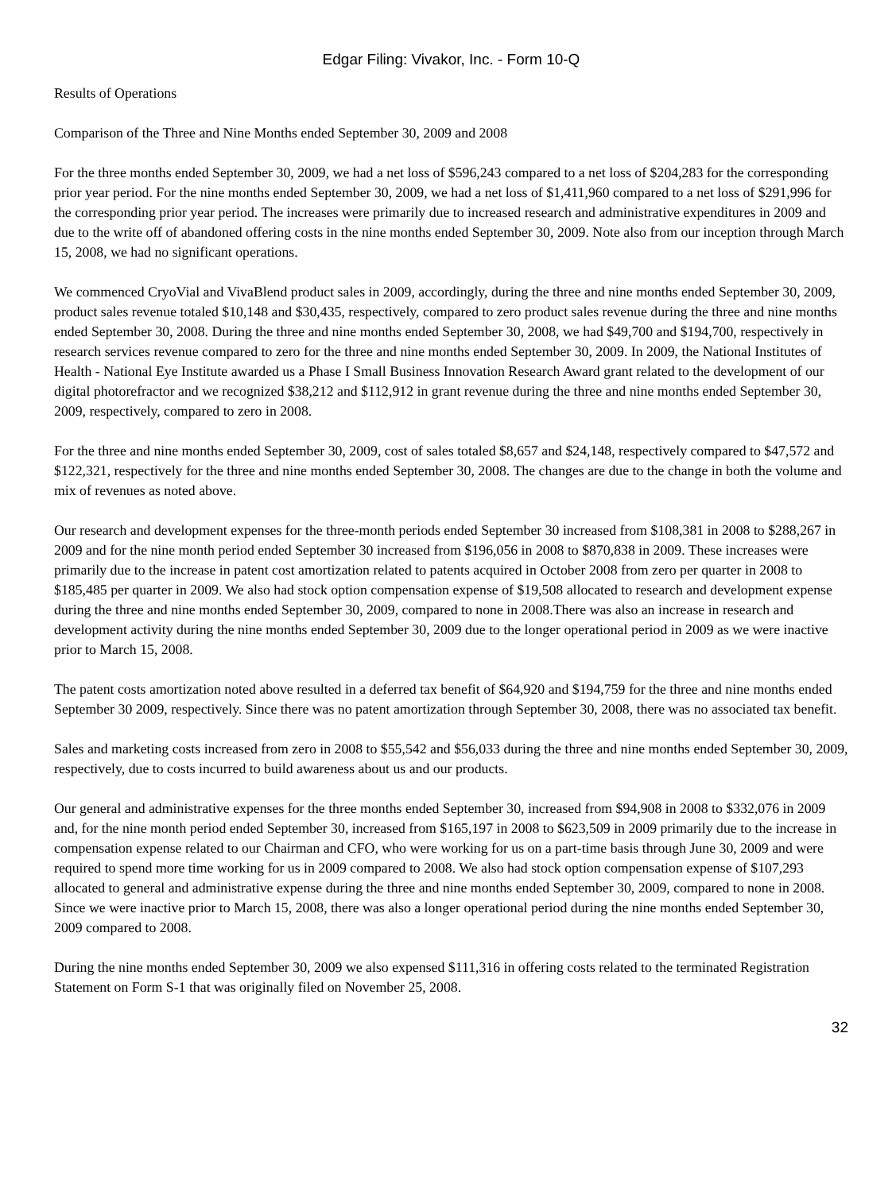Edgar Filing: Vivakor, Inc. - Form 10-Q
Results of Operations
Comparison of the Three and Nine Months ended September 30, 2009 and 2008
For the three months ended September 30, 2009, we had a net loss of $596,243 compared to a net loss of $204,283 for the corresponding prior year period. For the nine months ended September 30, 2009, we had a net loss of $1,411,960 compared to a net loss of $291,996 for the corresponding prior year period. The increases were primarily due to increased research and administrative expenditures in 2009 and due to the write off of abandoned offering costs in the nine months ended September 30, 2009. Note also from our inception through March 15, 2008, we had no significant operations.
We commenced CryoVial and VivaBlend product sales in 2009, accordingly, during the three and nine months ended September 30, 2009, product sales revenue totaled $10,148 and $30,435, respectively, compared to zero product sales revenue during the three and nine months ended September 30, 2008. During the three and nine months ended September 30, 2008, we had $49,700 and $194,700, respectively in research services revenue compared to zero for the three and nine months ended September 30, 2009. In 2009, the National Institutes of Health - National Eye Institute awarded us a Phase I Small Business Innovation Research Award grant related to the development of our digital photorefractor and we recognized $38,212 and $112,912 in grant revenue during the three and nine months ended September 30, 2009, respectively, compared to zero in 2008.
For the three and nine months ended September 30, 2009, cost of sales totaled $8,657 and $24,148, respectively compared to $47,572 and $122,321, respectively for the three and nine months ended September 30, 2008. The changes are due to the change in both the volume and mix of revenues as noted above.
Our research and development expenses for the three-month periods ended September 30 increased from $108,381 in 2008 to $288,267 in 2009 and for the nine month period ended September 30 increased from $196,056 in 2008 to $870,838 in 2009. These increases were primarily due to the increase in patent cost amortization related to patents acquired in October 2008 from zero per quarter in 2008 to $185,485 per quarter in 2009. We also had stock option compensation expense of $19,508 allocated to research and development expense during the three and nine months ended September 30, 2009, compared to none in 2008.There was also an increase in research and development activity during the nine months ended September 30, 2009 due to the longer operational period in 2009 as we were inactive prior to March 15, 2008.
The patent costs amortization noted above resulted in a deferred tax benefit of $64,920 and $194,759 for the three and nine months ended September 30 2009, respectively. Since there was no patent amortization through September 30, 2008, there was no associated tax benefit.
Sales and marketing costs increased from zero in 2008 to $55,542 and $56,033 during the three and nine months ended September 30, 2009, respectively, due to costs incurred to build awareness about us and our products.
Our general and administrative expenses for the three months ended September 30, increased from $94,908 in 2008 to $332,076 in 2009 and, for the nine month period ended September 30, increased from $165,197 in 2008 to $623,509 in 2009 primarily due to the increase in compensation expense related to our Chairman and CFO, who were working for us on a part-time basis through June 30, 2009 and were required to spend more time working for us in 2009 compared to 2008. We also had stock option compensation expense of $107,293 allocated to general and administrative expense during the three and nine months ended September 30, 2009, compared to none in 2008. Since we were inactive prior to March 15, 2008, there was also a longer operational period during the nine months ended September 30, 2009 compared to 2008.
During the nine months ended September 30, 2009 we also expensed $111,316 in offering costs related to the terminated Registration Statement on Form S-1 that was originally filed on November 25, 2008.
32